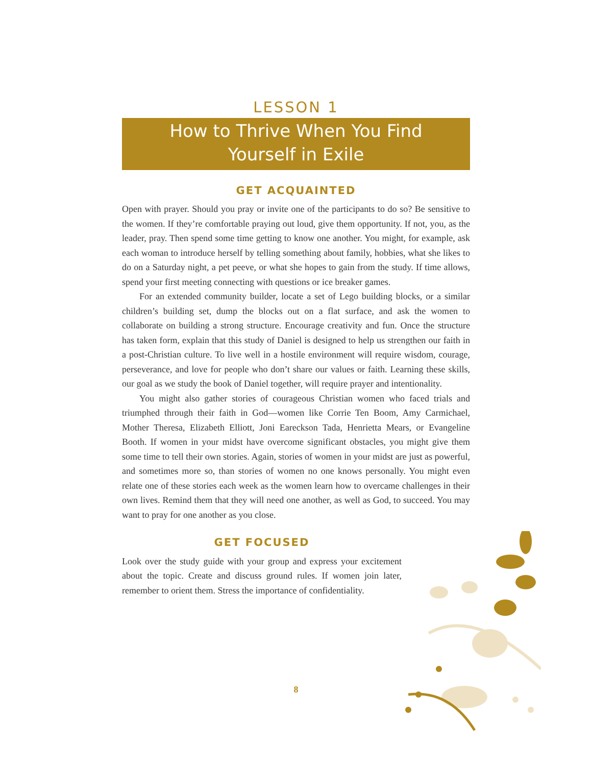LESSON 1
How to Thrive When You Find
Yourself in Exile
GET ACQUAINTED
Open with prayer. Should you pray or invite one of the participants to do so? Be sensitive to the women. If they’re comfortable praying out loud, give them opportunity. If not, you, as the leader, pray. Then spend some time getting to know one another. You might, for example, ask each woman to introduce herself by telling something about family, hobbies, what she likes to do on a Saturday night, a pet peeve, or what she hopes to gain from the study. If time allows, spend your first meeting connecting with questions or ice breaker games.
For an extended community builder, locate a set of Lego building blocks, or a similar children’s building set, dump the blocks out on a flat surface, and ask the women to collaborate on building a strong structure. Encourage creativity and fun. Once the structure has taken form, explain that this study of Daniel is designed to help us strengthen our faith in a post-Christian culture. To live well in a hostile environment will require wisdom, courage, perseverance, and love for people who don’t share our values or faith. Learning these skills, our goal as we study the book of Daniel together, will require prayer and intentionality.
You might also gather stories of courageous Christian women who faced trials and triumphed through their faith in God—women like Corrie Ten Boom, Amy Carmichael, Mother Theresa, Elizabeth Elliott, Joni Eareckson Tada, Henrietta Mears, or Evangeline Booth. If women in your midst have overcome significant obstacles, you might give them some time to tell their own stories. Again, stories of women in your midst are just as powerful, and sometimes more so, than stories of women no one knows personally. You might even relate one of these stories each week as the women learn how to overcame challenges in their own lives. Remind them that they will need one another, as well as God, to succeed. You may want to pray for one another as you close.
GET FOCUSED
Look over the study guide with your group and express your excitement about the topic. Create and discuss ground rules. If women join later, remember to orient them. Stress the importance of confidentiality.
8